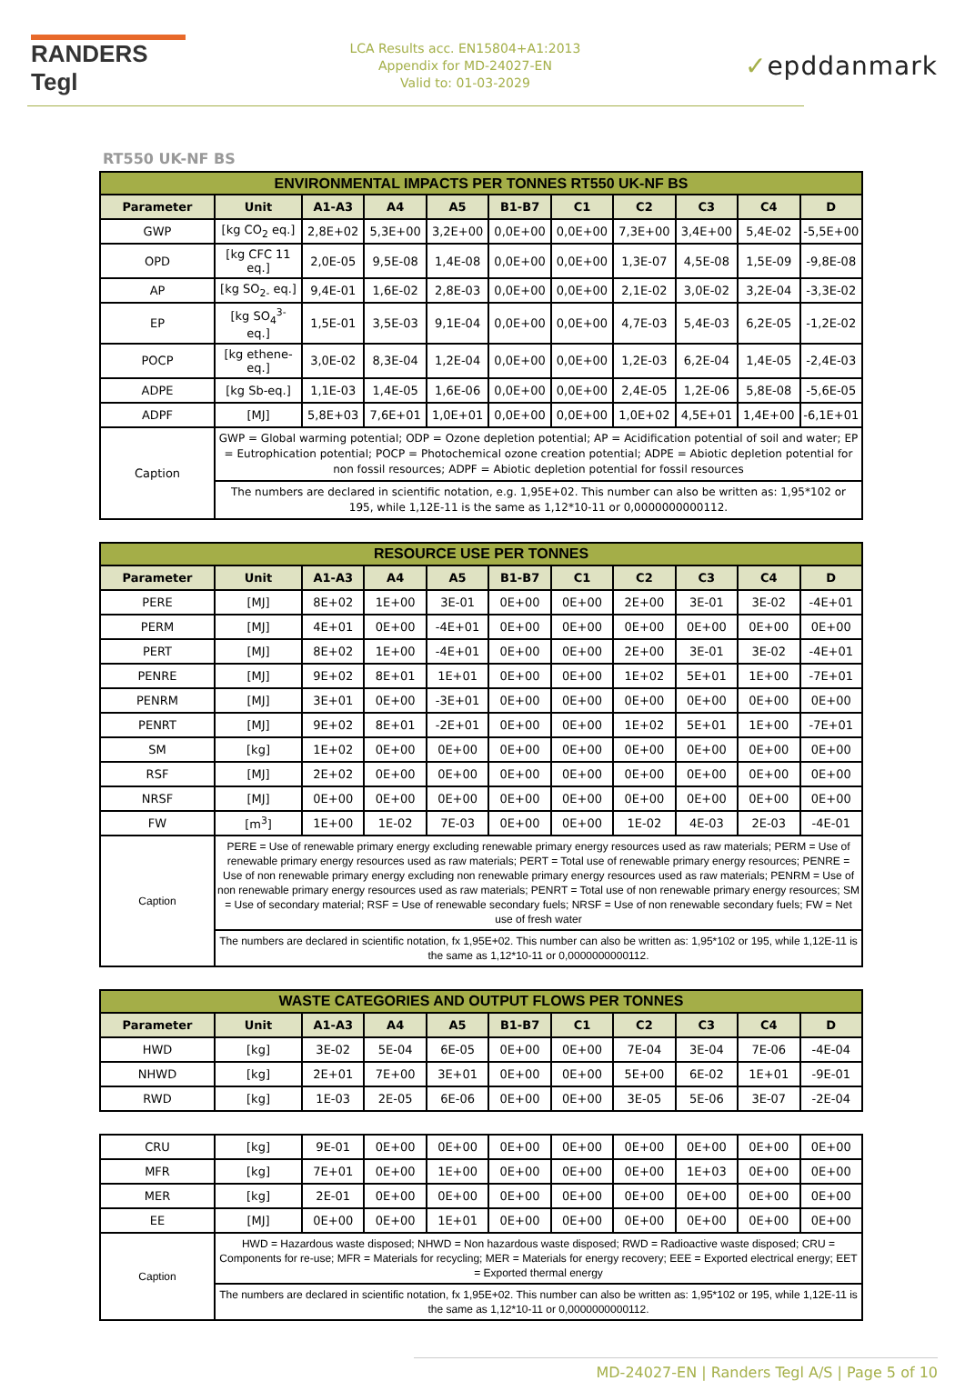RANDERS Tegl
LCA Results acc. EN15804+A1:2013
Appendix for MD-24027-EN
Valid to: 01-03-2029
✓epddanmark
RT550 UK-NF BS
| ENVIRONMENTAL IMPACTS PER TONNES RT550 UK-NF BS | | | | | | | | | | |
| --- | --- | --- | --- | --- | --- | --- | --- | --- | --- | --- |
| Parameter | Unit | A1-A3 | A4 | A5 | B1-B7 | C1 | C2 | C3 | C4 | D |
| GWP | [kg CO<sub>2</sub> eq.] | 2,8E+02 | 5,3E+00 | 3,2E+00 | 0,0E+00 | 0,0E+00 | 7,3E+00 | 3,4E+00 | 5,4E-02 | -5,5E+00 |
| OPD | [kg CFC 11 eq.] | 2,0E-05 | 9,5E-08 | 1,4E-08 | 0,0E+00 | 0,0E+00 | 1,3E-07 | 4,5E-08 | 1,5E-09 | -9,8E-08 |
| AP | [kg SO<sub>2-</sub> eq.] | 9,4E-01 | 1,6E-02 | 2,8E-03 | 0,0E+00 | 0,0E+00 | 2,1E-02 | 3,0E-02 | 3,2E-04 | -3,3E-02 |
| EP | [kg SO<sub>4</sub><sup>3-</sup> eq.] | 1,5E-01 | 3,5E-03 | 9,1E-04 | 0,0E+00 | 0,0E+00 | 4,7E-03 | 5,4E-03 | 6,2E-05 | -1,2E-02 |
| POCP | [kg ethene-eq.] | 3,0E-02 | 8,3E-04 | 1,2E-04 | 0,0E+00 | 0,0E+00 | 1,2E-03 | 6,2E-04 | 1,4E-05 | -2,4E-03 |
| ADPE | [kg Sb-eq.] | 1,1E-03 | 1,4E-05 | 1,6E-06 | 0,0E+00 | 0,0E+00 | 2,4E-05 | 1,2E-06 | 5,8E-08 | -5,6E-05 |
| ADPF | [MJ] | 5,8E+03 | 7,6E+01 | 1,0E+01 | 0,0E+00 | 0,0E+00 | 1,0E+02 | 4,5E+01 | 1,4E+00 | -6,1E+01 |
| Caption | GWP = Global warming potential; ODP = Ozone depletion potential; AP = Acidification potential of soil and water; EP = Eutrophication potential; POCP = Photochemical ozone creation potential; ADPE = Abiotic depletion potential for non fossil resources; ADPF = Abiotic depletion potential for fossil resources | | | | | | | | | |
| | The numbers are declared in scientific notation, e.g. 1,95E+02. This number can also be written as: 1,95*102 or 195, while 1,12E-11 is the same as 1,12*10-11 or 0,0000000000112. | | | | | | | | | |
| RESOURCE USE PER TONNES | | | | | | | | | | |
| --- | --- | --- | --- | --- | --- | --- | --- | --- | --- | --- |
| Parameter | Unit | A1-A3 | A4 | A5 | B1-B7 | C1 | C2 | C3 | C4 | D |
| PERE | [MJ] | 8E+02 | 1E+00 | 3E-01 | 0E+00 | 0E+00 | 2E+00 | 3E-01 | 3E-02 | -4E+01 |
| PERM | [MJ] | 4E+01 | 0E+00 | -4E+01 | 0E+00 | 0E+00 | 0E+00 | 0E+00 | 0E+00 | 0E+00 |
| PERT | [MJ] | 8E+02 | 1E+00 | -4E+01 | 0E+00 | 0E+00 | 2E+00 | 3E-01 | 3E-02 | -4E+01 |
| PENRE | [MJ] | 9E+02 | 8E+01 | 1E+01 | 0E+00 | 0E+00 | 1E+02 | 5E+01 | 1E+00 | -7E+01 |
| PENRM | [MJ] | 3E+01 | 0E+00 | -3E+01 | 0E+00 | 0E+00 | 0E+00 | 0E+00 | 0E+00 | 0E+00 |
| PENRT | [MJ] | 9E+02 | 8E+01 | -2E+01 | 0E+00 | 0E+00 | 1E+02 | 5E+01 | 1E+00 | -7E+01 |
| SM | [kg] | 1E+02 | 0E+00 | 0E+00 | 0E+00 | 0E+00 | 0E+00 | 0E+00 | 0E+00 | 0E+00 |
| RSF | [MJ] | 2E+02 | 0E+00 | 0E+00 | 0E+00 | 0E+00 | 0E+00 | 0E+00 | 0E+00 | 0E+00 |
| NRSF | [MJ] | 0E+00 | 0E+00 | 0E+00 | 0E+00 | 0E+00 | 0E+00 | 0E+00 | 0E+00 | 0E+00 |
| FW | [m<sup>3</sup>] | 1E+00 | 1E-02 | 7E-03 | 0E+00 | 0E+00 | 1E-02 | 4E-03 | 2E-03 | -4E-01 |
| Caption | PERE = Use of renewable primary energy excluding renewable primary energy resources used as raw materials; PERM = Use of renewable primary energy resources used as raw materials; PERT = Total use of renewable primary energy resources; PENRE = Use of non renewable primary energy excluding non renewable primary energy resources used as raw materials; PENRM = Use of non renewable primary energy resources used as raw materials; PENRT = Total use of non renewable primary energy resources; SM = Use of secondary material; RSF = Use of renewable secondary fuels; NRSF = Use of non renewable secondary fuels; FW = Net use of fresh water | | | | | | | | | |
| | The numbers are declared in scientific notation, fx 1,95E+02. This number can also be written as: 1,95*102 or 195, while 1,12E-11 is the same as 1,12*10-11 or 0,0000000000112. | | | | | | | | | |
| WASTE CATEGORIES AND OUTPUT FLOWS PER TONNES | | | | | | | | | | |
| --- | --- | --- | --- | --- | --- | --- | --- | --- | --- | --- |
| Parameter | Unit | A1-A3 | A4 | A5 | B1-B7 | C1 | C2 | C3 | C4 | D |
| HWD | [kg] | 3E-02 | 5E-04 | 6E-05 | 0E+00 | 0E+00 | 7E-04 | 3E-04 | 7E-06 | -4E-04 |
| NHWD | [kg] | 2E+01 | 7E+00 | 3E+01 | 0E+00 | 0E+00 | 5E+00 | 6E-02 | 1E+01 | -9E-01 |
| RWD | [kg] | 1E-03 | 2E-05 | 6E-06 | 0E+00 | 0E+00 | 3E-05 | 5E-06 | 3E-07 | -2E-04 |
| CRU | [kg] | 9E-01 | 0E+00 | 0E+00 | 0E+00 | 0E+00 | 0E+00 | 0E+00 | 0E+00 | 0E+00 |
| MFR | [kg] | 7E+01 | 0E+00 | 1E+00 | 0E+00 | 0E+00 | 0E+00 | 1E+03 | 0E+00 | 0E+00 |
| MER | [kg] | 2E-01 | 0E+00 | 0E+00 | 0E+00 | 0E+00 | 0E+00 | 0E+00 | 0E+00 | 0E+00 |
| EE | [MJ] | 0E+00 | 0E+00 | 1E+01 | 0E+00 | 0E+00 | 0E+00 | 0E+00 | 0E+00 | 0E+00 |
| Caption | HWD = Hazardous waste disposed; NHWD = Non hazardous waste disposed; RWD = Radioactive waste disposed; CRU = Components for re-use; MFR = Materials for recycling; MER = Materials for energy recovery; EEE = Exported electrical energy; EET = Exported thermal energy | | | | | | | | | |
| | The numbers are declared in scientific notation, fx 1,95E+02. This number can also be written as: 1,95*102 or 195, while 1,12E-11 is the same as 1,12*10-11 or 0,0000000000112. | | | | | | | | | |
MD-24027-EN | Randers Tegl A/S | Page 5 of 10